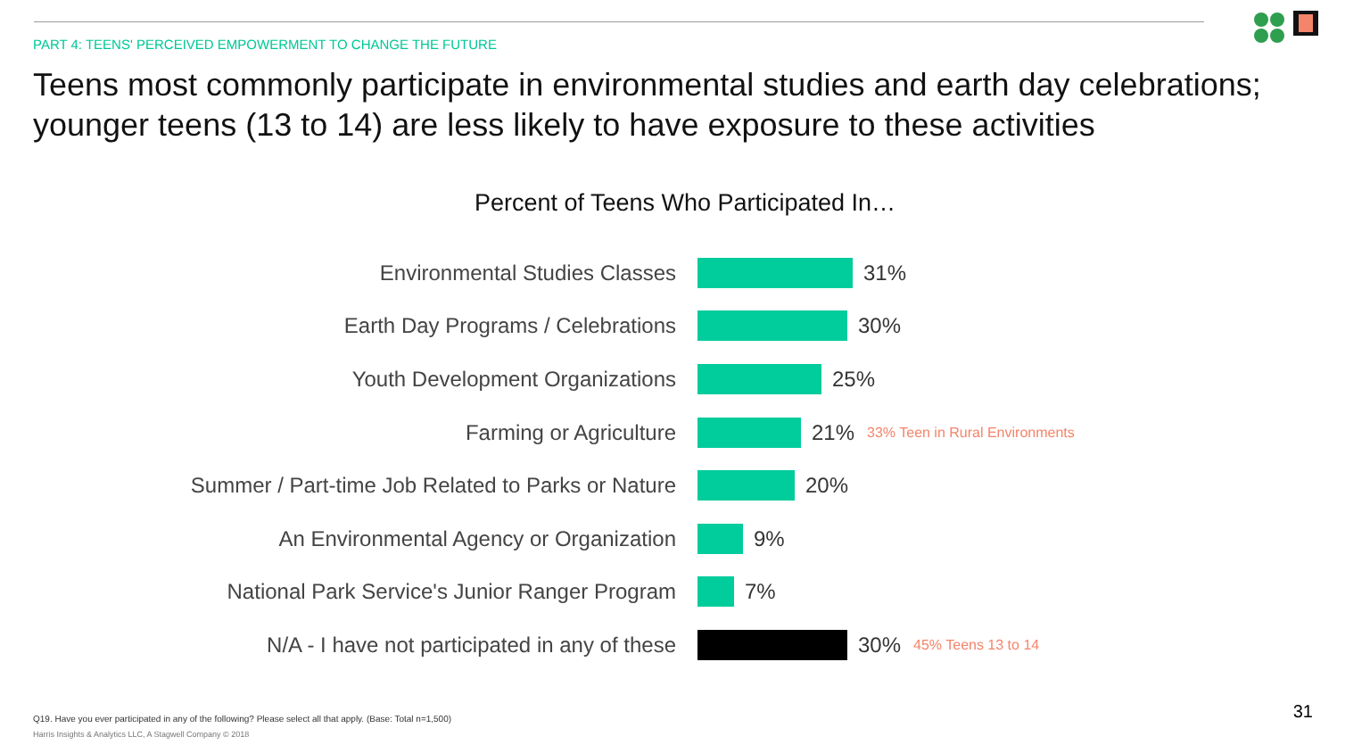PART 4: TEENS' PERCEIVED EMPOWERMENT TO CHANGE THE FUTURE
Teens most commonly participate in environmental studies and earth day celebrations; younger teens (13 to 14) are less likely to have exposure to these activities
Percent of Teens Who Participated In…
Environmental Studies Classes 31%
Earth Day Programs / Celebrations 30%
Youth Development Organizations 25%
Farming or Agriculture 21%
33% Teen in Rural Environments
Summer / Part-time Job Related to Parks or Nature 20%
An Environmental Agency or Organization 9%
National Park Service's Junior Ranger Program 7%
N/A - I have not participated in any of these 30%
45% Teens 13 to 14
Q19. Have you ever participated in any of the following? Please select all that apply. (Base: Total n=1,500)
Harris Insights & Analytics LLC, A Stagwell Company © 2018
31